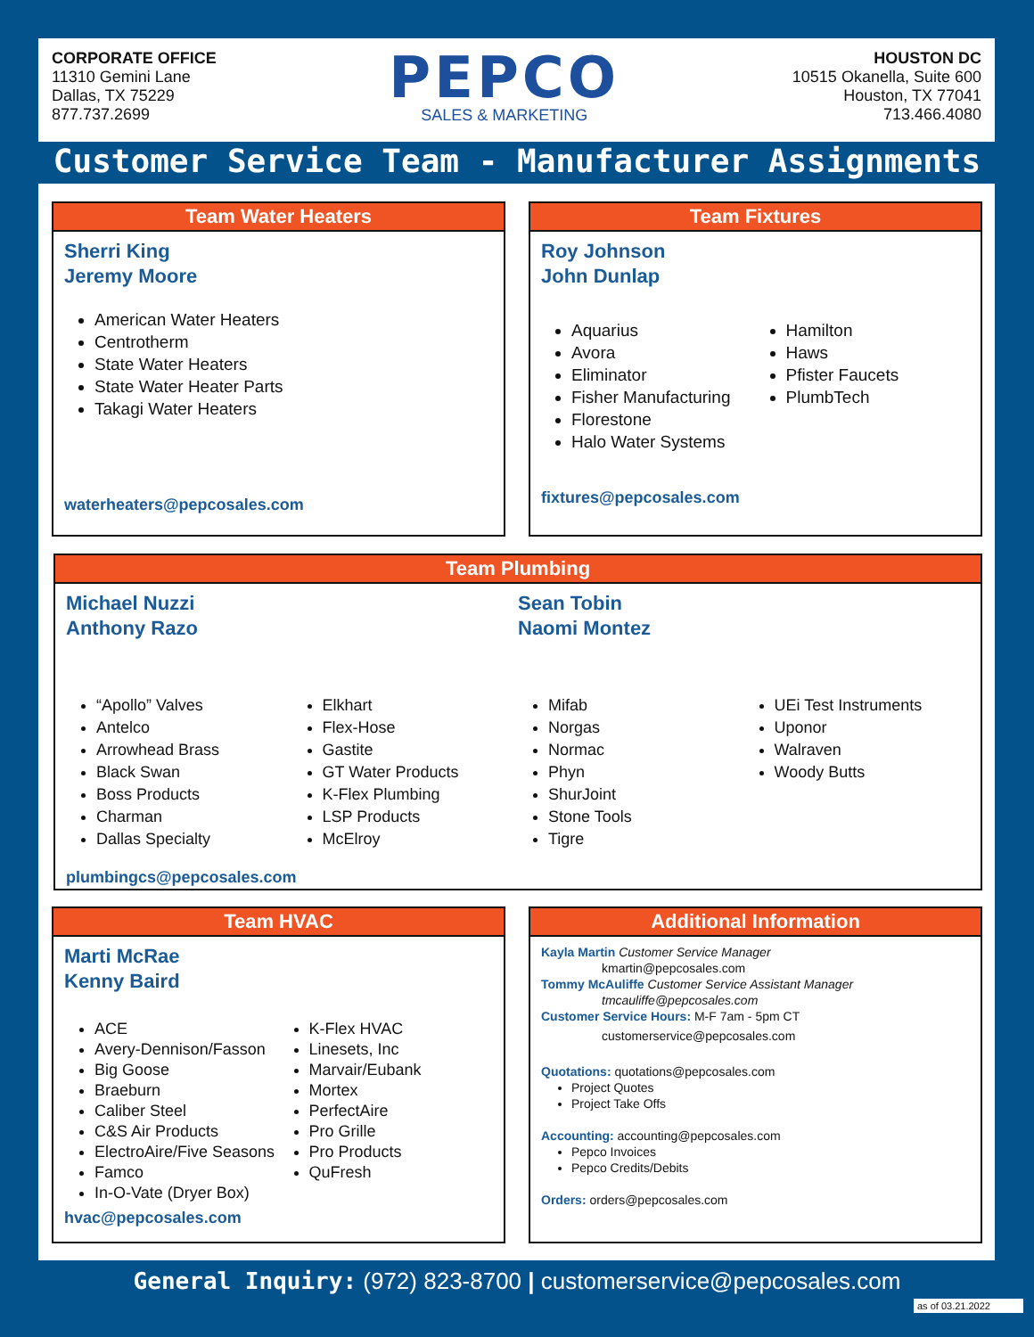CORPORATE OFFICE
11310 Gemini Lane
Dallas, TX 75229
877.737.2699
PEPCO
SALES & MARKETING
HOUSTON DC
10515 Okanella, Suite 600
Houston, TX 77041
713.466.4080
Customer Service Team - Manufacturer Assignments
Team Water Heaters
Sherri King
Jeremy Moore
American Water Heaters
Centrotherm
State Water Heaters
State Water Heater Parts
Takagi Water Heaters
waterheaters@pepcosales.com
Team Fixtures
Roy Johnson
John Dunlap
Aquarius
Avora
Eliminator
Fisher Manufacturing
Florestone
Halo Water Systems
Hamilton
Haws
Pfister Faucets
PlumbTech
fixtures@pepcosales.com
Team Plumbing
Michael Nuzzi
Anthony Razo
Sean Tobin
Naomi Montez
“Apollo” Valves
Antelco
Arrowhead Brass
Black Swan
Boss Products
Charman
Dallas Specialty
Elkhart
Flex-Hose
Gastite
GT Water Products
K-Flex Plumbing
LSP Products
McElroy
Mifab
Norgas
Normac
Phyn
ShurJoint
Stone Tools
Tigre
UEi Test Instruments
Uponor
Walraven
Woody Butts
plumbingcs@pepcosales.com
Team HVAC
Marti McRae
Kenny Baird
ACE
Avery-Dennison/Fasson
Big Goose
Braeburn
Caliber Steel
C&S Air Products
ElectroAire/Five Seasons
Famco
In-O-Vate (Dryer Box)
K-Flex HVAC
Linesets, Inc
Marvair/Eubank
Mortex
PerfectAire
Pro Grille
Pro Products
QuFresh
hvac@pepcosales.com
Additional Information
Kayla Martin Customer Service Manager
kmartin@pepcosales.com
Tommy McAuliffe Customer Service Assistant Manager
tmcauliffe@pepcosales.com
Customer Service Hours: M-F 7am - 5pm CT
customerservice@pepcosales.com
Quotations: quotations@pepcosales.com
Project Quotes
Project Take Offs
Accounting: accounting@pepcosales.com
Pepco Invoices
Pepco Credits/Debits
Orders: orders@pepcosales.com
General Inquiry: (972) 823-8700 | customerservice@pepcosales.com
as of 03.21.2022